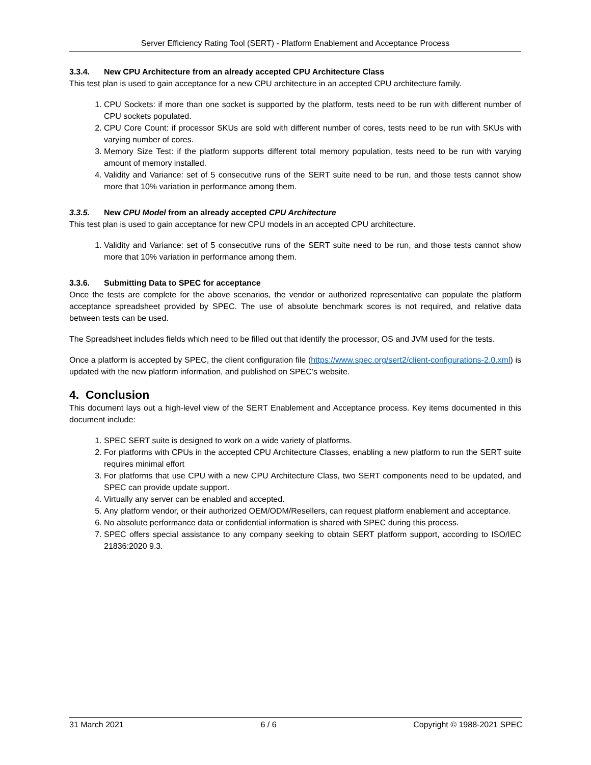Server Efficiency Rating Tool (SERT) - Platform Enablement and Acceptance Process
3.3.4. New CPU Architecture from an already accepted CPU Architecture Class
This test plan is used to gain acceptance for a new CPU architecture in an accepted CPU architecture family.
1. CPU Sockets: if more than one socket is supported by the platform, tests need to be run with different number of CPU sockets populated.
2. CPU Core Count: if processor SKUs are sold with different number of cores, tests need to be run with SKUs with varying number of cores.
3. Memory Size Test: if the platform supports different total memory population, tests need to be run with varying amount of memory installed.
4. Validity and Variance: set of 5 consecutive runs of the SERT suite need to be run, and those tests cannot show more that 10% variation in performance among them.
3.3.5. New CPU Model from an already accepted CPU Architecture
This test plan is used to gain acceptance for new CPU models in an accepted CPU architecture.
1. Validity and Variance: set of 5 consecutive runs of the SERT suite need to be run, and those tests cannot show more that 10% variation in performance among them.
3.3.6. Submitting Data to SPEC for acceptance
Once the tests are complete for the above scenarios, the vendor or authorized representative can populate the platform acceptance spreadsheet provided by SPEC. The use of absolute benchmark scores is not required, and relative data between tests can be used.
The Spreadsheet includes fields which need to be filled out that identify the processor, OS and JVM used for the tests.
Once a platform is accepted by SPEC, the client configuration file (https://www.spec.org/sert2/client-configurations-2.0.xml) is updated with the new platform information, and published on SPEC’s website.
4. Conclusion
This document lays out a high-level view of the SERT Enablement and Acceptance process. Key items documented in this document include:
1. SPEC SERT suite is designed to work on a wide variety of platforms.
2. For platforms with CPUs in the accepted CPU Architecture Classes, enabling a new platform to run the SERT suite requires minimal effort
3. For platforms that use CPU with a new CPU Architecture Class, two SERT components need to be updated, and SPEC can provide update support.
4. Virtually any server can be enabled and accepted.
5. Any platform vendor, or their authorized OEM/ODM/Resellers, can request platform enablement and acceptance.
6. No absolute performance data or confidential information is shared with SPEC during this process.
7. SPEC offers special assistance to any company seeking to obtain SERT platform support, according to ISO/IEC 21836:2020 9.3.
31 March 2021 6 / 6 Copyright © 1988-2021 SPEC